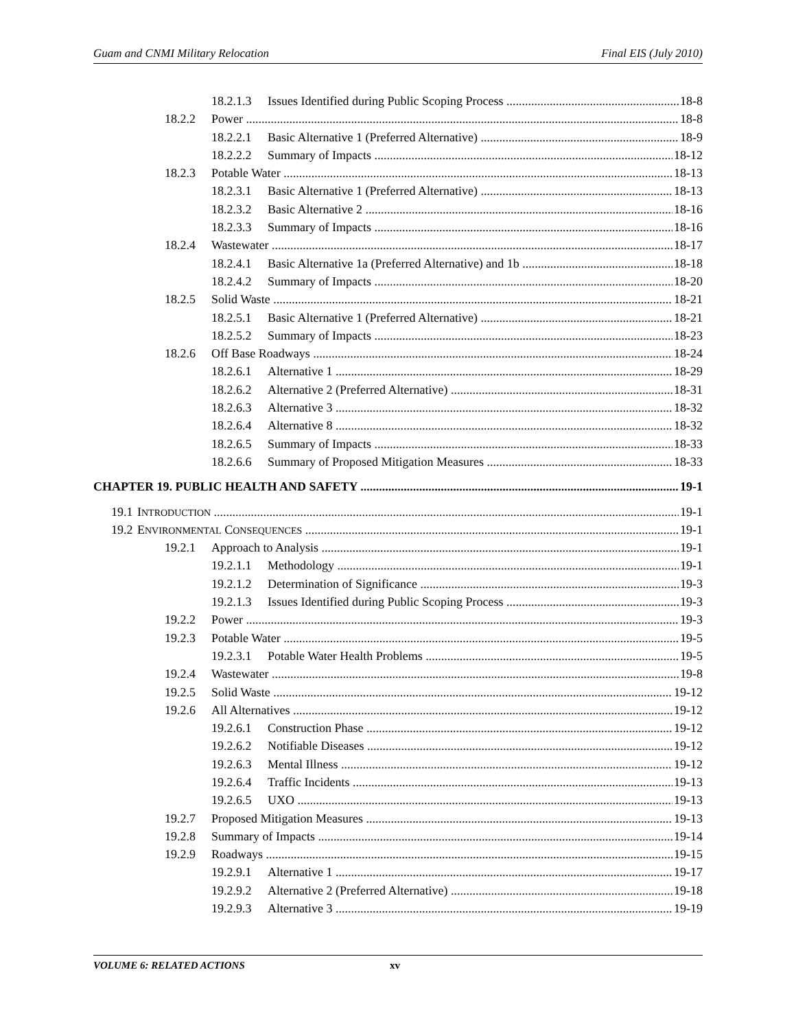Guam and CNMI Military Relocation Final EIS (July 2010)
18.2.1.3 Issues Identified during Public Scoping Process 18-8
18.2.2 Power 18-8
18.2.2.1 Basic Alternative 1 (Preferred Alternative) 18-9
18.2.2.2 Summary of Impacts 18-12
18.2.3 Potable Water 18-13
18.2.3.1 Basic Alternative 1 (Preferred Alternative) 18-13
18.2.3.2 Basic Alternative 2 18-16
18.2.3.3 Summary of Impacts 18-16
18.2.4 Wastewater 18-17
18.2.4.1 Basic Alternative 1a (Preferred Alternative) and 1b 18-18
18.2.4.2 Summary of Impacts 18-20
18.2.5 Solid Waste 18-21
18.2.5.1 Basic Alternative 1 (Preferred Alternative) 18-21
18.2.5.2 Summary of Impacts 18-23
18.2.6 Off Base Roadways 18-24
18.2.6.1 Alternative 1 18-29
18.2.6.2 Alternative 2 (Preferred Alternative) 18-31
18.2.6.3 Alternative 3 18-32
18.2.6.4 Alternative 8 18-32
18.2.6.5 Summary of Impacts 18-33
18.2.6.6 Summary of Proposed Mitigation Measures 18-33
CHAPTER 19. PUBLIC HEALTH AND SAFETY 19-1
19.1 INTRODUCTION 19-1
19.2 ENVIRONMENTAL CONSEQUENCES 19-1
19.2.1 Approach to Analysis 19-1
19.2.1.1 Methodology 19-1
19.2.1.2 Determination of Significance 19-3
19.2.1.3 Issues Identified during Public Scoping Process 19-3
19.2.2 Power 19-3
19.2.3 Potable Water 19-5
19.2.3.1 Potable Water Health Problems 19-5
19.2.4 Wastewater 19-8
19.2.5 Solid Waste 19-12
19.2.6 All Alternatives 19-12
19.2.6.1 Construction Phase 19-12
19.2.6.2 Notifiable Diseases 19-12
19.2.6.3 Mental Illness 19-12
19.2.6.4 Traffic Incidents 19-13
19.2.6.5 UXO 19-13
19.2.7 Proposed Mitigation Measures 19-13
19.2.8 Summary of Impacts 19-14
19.2.9 Roadways 19-15
19.2.9.1 Alternative 1 19-17
19.2.9.2 Alternative 2 (Preferred Alternative) 19-18
19.2.9.3 Alternative 3 19-19
VOLUME 6: RELATED ACTIONS xv